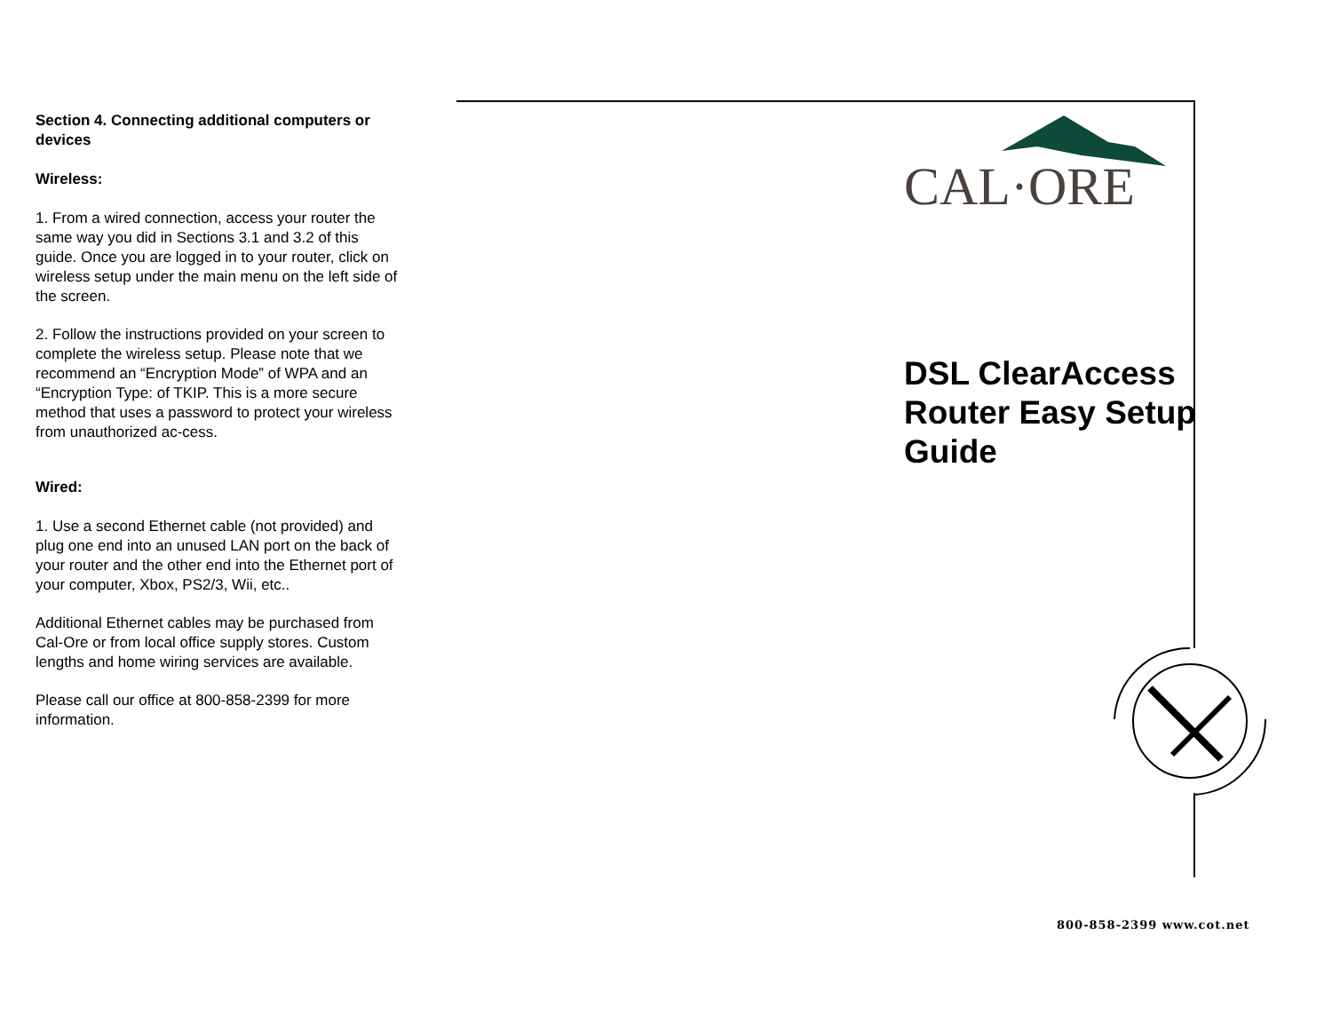Section 4. Connecting additional computers or devices
Wireless:
1. From a wired connection, access your router the same way you did in Sections 3.1 and 3.2 of this guide. Once you are logged in to your router, click on wireless setup under the main menu on the left side of the screen.
2. Follow the instructions provided on your screen to complete the wireless setup. Please note that we recommend an “Encryption Mode” of WPA and an “Encryption Type: of TKIP. This is a more secure method that uses a password to protect your wireless from unauthorized ac-cess.
Wired:
1. Use a second Ethernet cable (not provided) and plug one end into an unused LAN port on the back of your router and the other end into the Ethernet port of your computer, Xbox, PS2/3, Wii, etc..
Additional Ethernet cables may be purchased from Cal-Ore or from local office supply stores. Custom lengths and home wiring services are available.
Please call our office at 800-858-2399 for more information.
CAL·ORE
DSL ClearAccess Router Easy Setup Guide
800-858-2399 www.cot.net